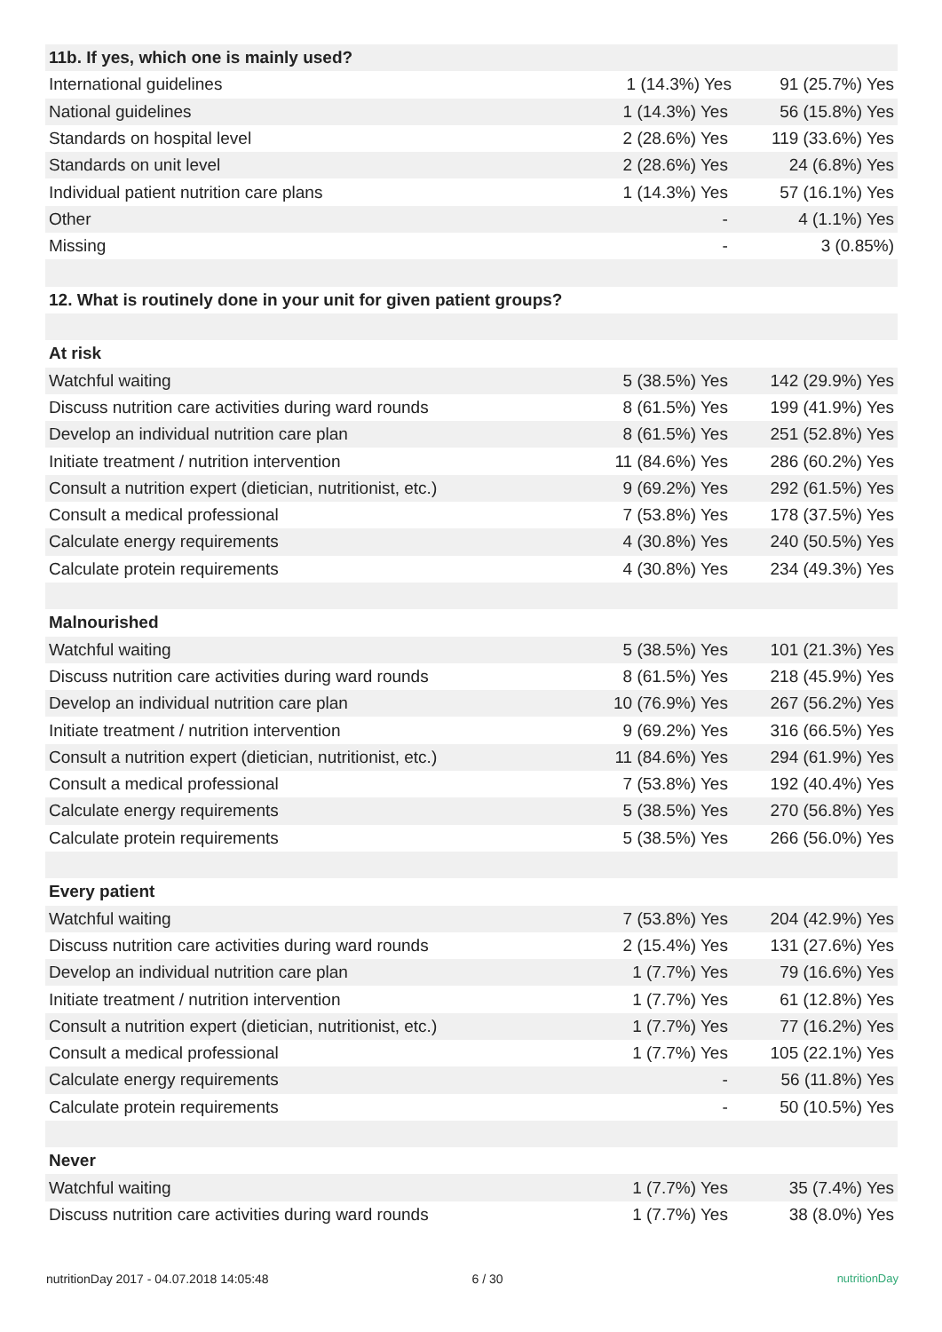| 11b. If yes, which one is mainly used? | | |
| International guidelines | 1 (14.3%) Yes | 91 (25.7%) Yes |
| National guidelines | 1 (14.3%) Yes | 56 (15.8%) Yes |
| Standards on hospital level | 2 (28.6%) Yes | 119 (33.6%) Yes |
| Standards on unit level | 2 (28.6%) Yes | 24 (6.8%) Yes |
| Individual patient nutrition care plans | 1 (14.3%) Yes | 57 (16.1%) Yes |
| Other | - | 4 (1.1%) Yes |
| Missing | - | 3 (0.85%) |
| 12. What is routinely done in your unit for given patient groups? | | |
| At risk | | |
| Watchful waiting | 5 (38.5%) Yes | 142 (29.9%) Yes |
| Discuss nutrition care activities during ward rounds | 8 (61.5%) Yes | 199 (41.9%) Yes |
| Develop an individual nutrition care plan | 8 (61.5%) Yes | 251 (52.8%) Yes |
| Initiate treatment / nutrition intervention | 11 (84.6%) Yes | 286 (60.2%) Yes |
| Consult a nutrition expert (dietician, nutritionist, etc.) | 9 (69.2%) Yes | 292 (61.5%) Yes |
| Consult a medical professional | 7 (53.8%) Yes | 178 (37.5%) Yes |
| Calculate energy requirements | 4 (30.8%) Yes | 240 (50.5%) Yes |
| Calculate protein requirements | 4 (30.8%) Yes | 234 (49.3%) Yes |
| Malnourished | | |
| Watchful waiting | 5 (38.5%) Yes | 101 (21.3%) Yes |
| Discuss nutrition care activities during ward rounds | 8 (61.5%) Yes | 218 (45.9%) Yes |
| Develop an individual nutrition care plan | 10 (76.9%) Yes | 267 (56.2%) Yes |
| Initiate treatment / nutrition intervention | 9 (69.2%) Yes | 316 (66.5%) Yes |
| Consult a nutrition expert (dietician, nutritionist, etc.) | 11 (84.6%) Yes | 294 (61.9%) Yes |
| Consult a medical professional | 7 (53.8%) Yes | 192 (40.4%) Yes |
| Calculate energy requirements | 5 (38.5%) Yes | 270 (56.8%) Yes |
| Calculate protein requirements | 5 (38.5%) Yes | 266 (56.0%) Yes |
| Every patient | | |
| Watchful waiting | 7 (53.8%) Yes | 204 (42.9%) Yes |
| Discuss nutrition care activities during ward rounds | 2 (15.4%) Yes | 131 (27.6%) Yes |
| Develop an individual nutrition care plan | 1 (7.7%) Yes | 79 (16.6%) Yes |
| Initiate treatment / nutrition intervention | 1 (7.7%) Yes | 61 (12.8%) Yes |
| Consult a nutrition expert (dietician, nutritionist, etc.) | 1 (7.7%) Yes | 77 (16.2%) Yes |
| Consult a medical professional | 1 (7.7%) Yes | 105 (22.1%) Yes |
| Calculate energy requirements | - | 56 (11.8%) Yes |
| Calculate protein requirements | - | 50 (10.5%) Yes |
| Never | | |
| Watchful waiting | 1 (7.7%) Yes | 35 (7.4%) Yes |
| Discuss nutrition care activities during ward rounds | 1 (7.7%) Yes | 38 (8.0%) Yes |
nutritionDay 2017 - 04.07.2018 14:05:48 6 / 30 nutritionDay